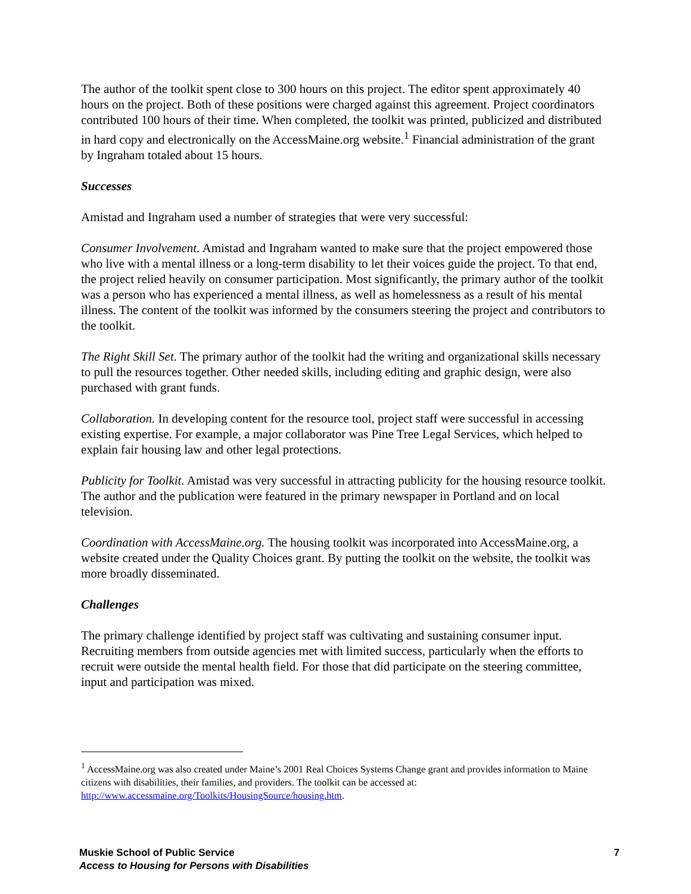The author of the toolkit spent close to 300 hours on this project. The editor spent approximately 40 hours on the project. Both of these positions were charged against this agreement. Project coordinators contributed 100 hours of their time. When completed, the toolkit was printed, publicized and distributed in hard copy and electronically on the AccessMaine.org website.<sup>1</sup> Financial administration of the grant by Ingraham totaled about 15 hours.
Successes
Amistad and Ingraham used a number of strategies that were very successful:
Consumer Involvement. Amistad and Ingraham wanted to make sure that the project empowered those who live with a mental illness or a long-term disability to let their voices guide the project. To that end, the project relied heavily on consumer participation. Most significantly, the primary author of the toolkit was a person who has experienced a mental illness, as well as homelessness as a result of his mental illness. The content of the toolkit was informed by the consumers steering the project and contributors to the toolkit.
The Right Skill Set. The primary author of the toolkit had the writing and organizational skills necessary to pull the resources together. Other needed skills, including editing and graphic design, were also purchased with grant funds.
Collaboration. In developing content for the resource tool, project staff were successful in accessing existing expertise. For example, a major collaborator was Pine Tree Legal Services, which helped to explain fair housing law and other legal protections.
Publicity for Toolkit. Amistad was very successful in attracting publicity for the housing resource toolkit. The author and the publication were featured in the primary newspaper in Portland and on local television.
Coordination with AccessMaine.org. The housing toolkit was incorporated into AccessMaine.org, a website created under the Quality Choices grant. By putting the toolkit on the website, the toolkit was more broadly disseminated.
Challenges
The primary challenge identified by project staff was cultivating and sustaining consumer input. Recruiting members from outside agencies met with limited success, particularly when the efforts to recruit were outside the mental health field. For those that did participate on the steering committee, input and participation was mixed.
<sup>1</sup> AccessMaine.org was also created under Maine’s 2001 Real Choices Systems Change grant and provides information to Maine citizens with disabilities, their families, and providers. The toolkit can be accessed at: http://www.accessmaine.org/Toolkits/HousingSource/housing.htm.
Muskie School of Public Service
Access to Housing for Persons with Disabilities
7